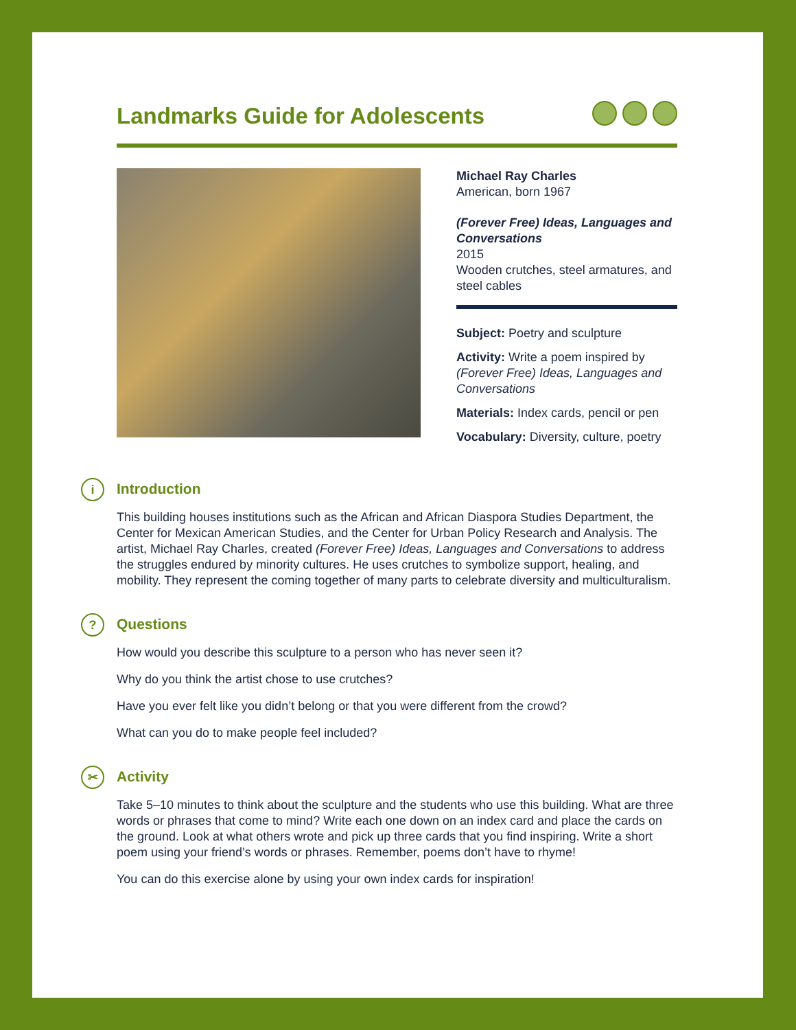Landmarks Guide for Adolescents
Michael Ray Charles
American, born 1967
(Forever Free) Ideas, Languages and Conversations
2015
Wooden crutches, steel armatures, and steel cables
Subject: Poetry and sculpture
Activity: Write a poem inspired by (Forever Free) Ideas, Languages and Conversations
Materials: Index cards, pencil or pen
Vocabulary: Diversity, culture, poetry
i Introduction
This building houses institutions such as the African and African Diaspora Studies Department, the Center for Mexican American Studies, and the Center for Urban Policy Research and Analysis. The artist, Michael Ray Charles, created (Forever Free) Ideas, Languages and Conversations to address the struggles endured by minority cultures. He uses crutches to symbolize support, healing, and mobility. They represent the coming together of many parts to celebrate diversity and multiculturalism.
? Questions
How would you describe this sculpture to a person who has never seen it?
Why do you think the artist chose to use crutches?
Have you ever felt like you didn’t belong or that you were different from the crowd?
What can you do to make people feel included?
✂ Activity
Take 5–10 minutes to think about the sculpture and the students who use this building. What are three words or phrases that come to mind? Write each one down on an index card and place the cards on the ground. Look at what others wrote and pick up three cards that you find inspiring. Write a short poem using your friend’s words or phrases. Remember, poems don’t have to rhyme!
You can do this exercise alone by using your own index cards for inspiration!